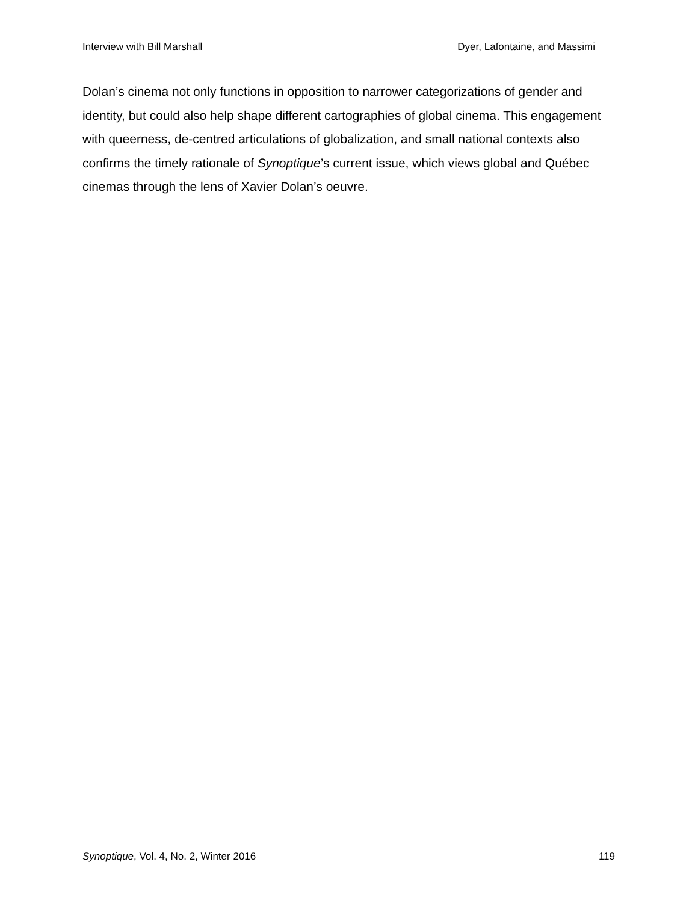Interview with Bill Marshall Dyer, Lafontaine, and Massimi
Dolan’s cinema not only functions in opposition to narrower categorizations of gender and identity, but could also help shape different cartographies of global cinema. This engagement with queerness, de-centred articulations of globalization, and small national contexts also confirms the timely rationale of Synoptique’s current issue, which views global and Québec cinemas through the lens of Xavier Dolan’s oeuvre.
Synoptique, Vol. 4, No. 2, Winter 2016 119